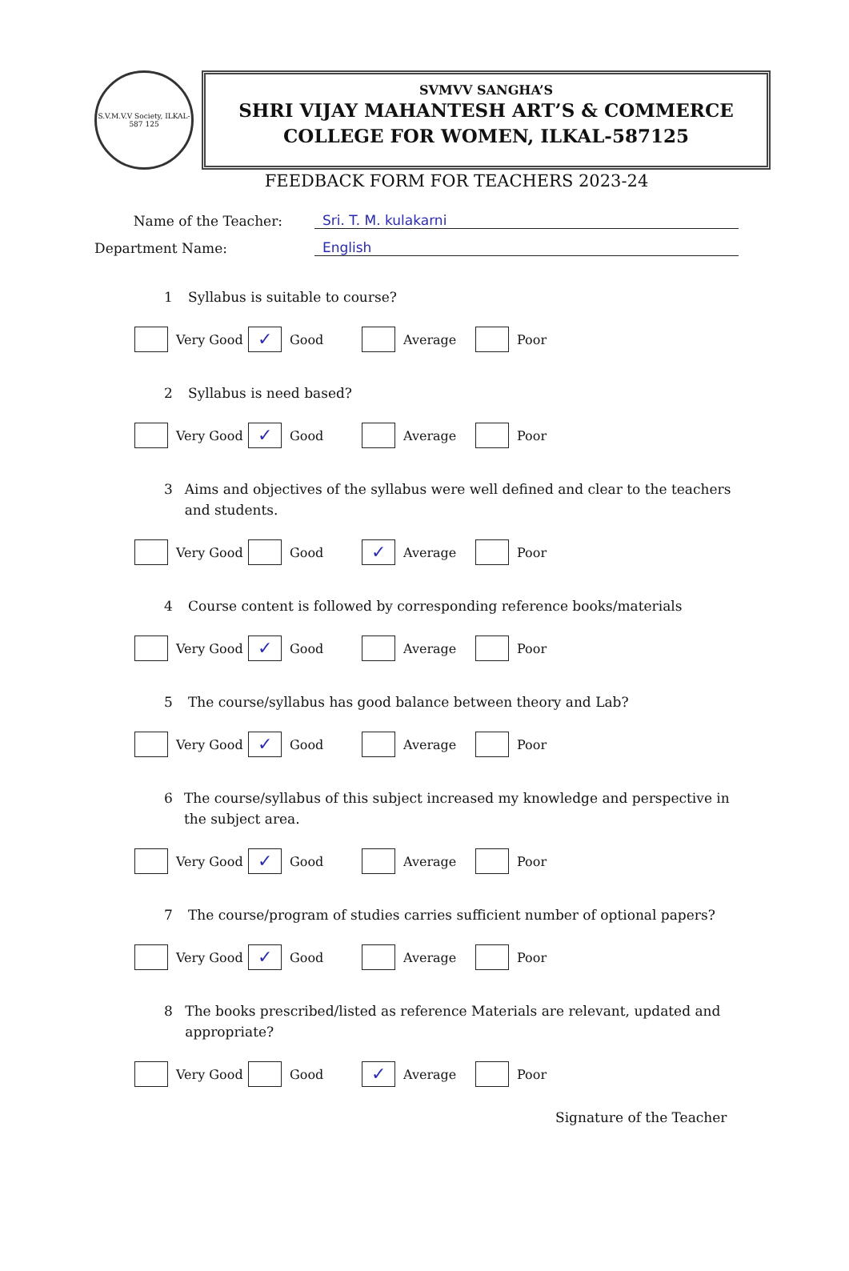S.V.M.V.V Society, ILKAL-587 125
SVMVV SANGHA’S
SHRI VIJAY MAHANTESH ART’S & COMMERCE
COLLEGE FOR WOMEN, ILKAL-587125
FEEDBACK FORM FOR TEACHERS 2023-24
Name of the Teacher: Sri. T. M. kulakarni
Department Name: English
1 Syllabus is suitable to course?
Very Good
✓ Good Average Poor
2 Syllabus is need based?
Very Good
✓ Good Average Poor
3 Aims and objectives of the syllabus were well defined and clear to the teachers and students.
Very Good Good
✓ Average Poor
4 Course content is followed by corresponding reference books/materials
Very Good
✓ Good Average Poor
5 The course/syllabus has good balance between theory and Lab?
Very Good
✓ Good Average Poor
6 The course/syllabus of this subject increased my knowledge and perspective in the subject area.
Very Good
✓ Good Average Poor
7 The course/program of studies carries sufficient number of optional papers?
Very Good
✓ Good Average Poor
8 The books prescribed/listed as reference Materials are relevant, updated and appropriate?
Very Good Good
✓ Average Poor
Signature of the Teacher